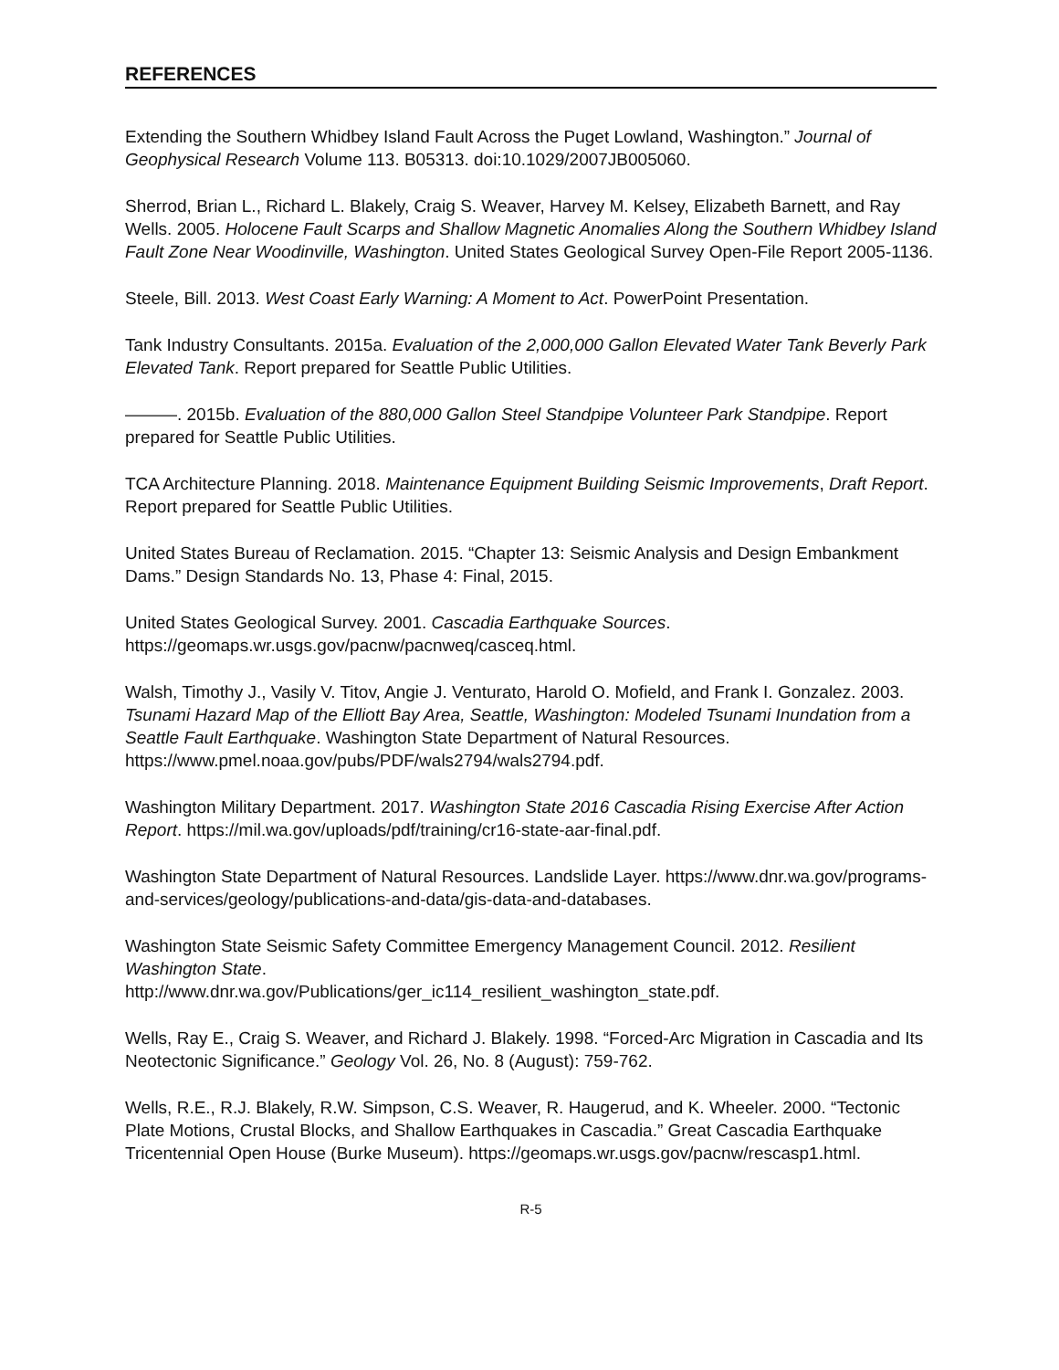REFERENCES
Extending the Southern Whidbey Island Fault Across the Puget Lowland, Washington.” Journal of Geophysical Research Volume 113. B05313. doi:10.1029/2007JB005060.
Sherrod, Brian L., Richard L. Blakely, Craig S. Weaver, Harvey M. Kelsey, Elizabeth Barnett, and Ray Wells. 2005. Holocene Fault Scarps and Shallow Magnetic Anomalies Along the Southern Whidbey Island Fault Zone Near Woodinville, Washington. United States Geological Survey Open-File Report 2005-1136.
Steele, Bill. 2013. West Coast Early Warning: A Moment to Act. PowerPoint Presentation.
Tank Industry Consultants. 2015a. Evaluation of the 2,000,000 Gallon Elevated Water Tank Beverly Park Elevated Tank. Report prepared for Seattle Public Utilities.
———. 2015b. Evaluation of the 880,000 Gallon Steel Standpipe Volunteer Park Standpipe. Report prepared for Seattle Public Utilities.
TCA Architecture Planning. 2018. Maintenance Equipment Building Seismic Improvements, Draft Report. Report prepared for Seattle Public Utilities.
United States Bureau of Reclamation. 2015. “Chapter 13: Seismic Analysis and Design Embankment Dams.” Design Standards No. 13, Phase 4: Final, 2015.
United States Geological Survey. 2001. Cascadia Earthquake Sources. https://geomaps.wr.usgs.gov/pacnw/pacnweq/casceq.html.
Walsh, Timothy J., Vasily V. Titov, Angie J. Venturato, Harold O. Mofield, and Frank I. Gonzalez. 2003. Tsunami Hazard Map of the Elliott Bay Area, Seattle, Washington: Modeled Tsunami Inundation from a Seattle Fault Earthquake. Washington State Department of Natural Resources. https://www.pmel.noaa.gov/pubs/PDF/wals2794/wals2794.pdf.
Washington Military Department. 2017. Washington State 2016 Cascadia Rising Exercise After Action Report. https://mil.wa.gov/uploads/pdf/training/cr16-state-aar-final.pdf.
Washington State Department of Natural Resources. Landslide Layer. https://www.dnr.wa.gov/programs-and-services/geology/publications-and-data/gis-data-and-databases.
Washington State Seismic Safety Committee Emergency Management Council. 2012. Resilient Washington State.
http://www.dnr.wa.gov/Publications/ger_ic114_resilient_washington_state.pdf.
Wells, Ray E., Craig S. Weaver, and Richard J. Blakely. 1998. “Forced-Arc Migration in Cascadia and Its Neotectonic Significance.” Geology Vol. 26, No. 8 (August): 759-762.
Wells, R.E., R.J. Blakely, R.W. Simpson, C.S. Weaver, R. Haugerud, and K. Wheeler. 2000. “Tectonic Plate Motions, Crustal Blocks, and Shallow Earthquakes in Cascadia.” Great Cascadia Earthquake Tricentennial Open House (Burke Museum). https://geomaps.wr.usgs.gov/pacnw/rescasp1.html.
R-5